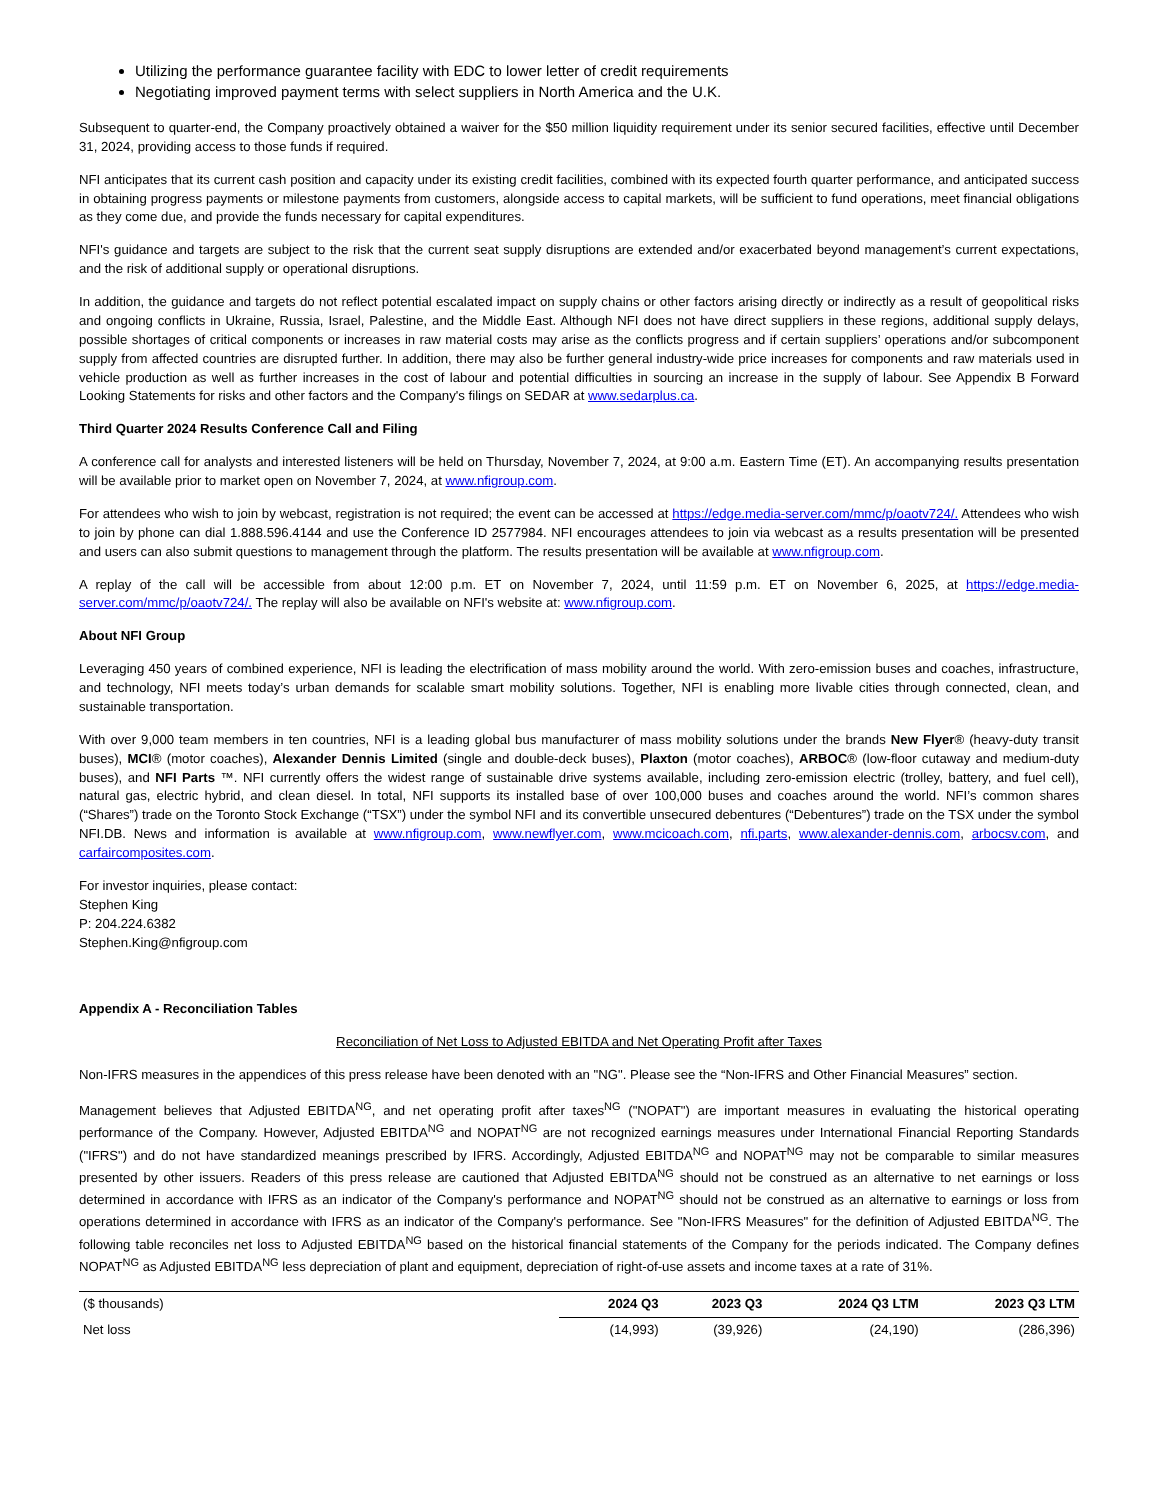Utilizing the performance guarantee facility with EDC to lower letter of credit requirements
Negotiating improved payment terms with select suppliers in North America and the U.K.
Subsequent to quarter-end, the Company proactively obtained a waiver for the $50 million liquidity requirement under its senior secured facilities, effective until December 31, 2024, providing access to those funds if required.
NFI anticipates that its current cash position and capacity under its existing credit facilities, combined with its expected fourth quarter performance, and anticipated success in obtaining progress payments or milestone payments from customers, alongside access to capital markets, will be sufficient to fund operations, meet financial obligations as they come due, and provide the funds necessary for capital expenditures.
NFI's guidance and targets are subject to the risk that the current seat supply disruptions are extended and/or exacerbated beyond management’s current expectations, and the risk of additional supply or operational disruptions.
In addition, the guidance and targets do not reflect potential escalated impact on supply chains or other factors arising directly or indirectly as a result of geopolitical risks and ongoing conflicts in Ukraine, Russia, Israel, Palestine, and the Middle East. Although NFI does not have direct suppliers in these regions, additional supply delays, possible shortages of critical components or increases in raw material costs may arise as the conflicts progress and if certain suppliers’ operations and/or subcomponent supply from affected countries are disrupted further. In addition, there may also be further general industry-wide price increases for components and raw materials used in vehicle production as well as further increases in the cost of labour and potential difficulties in sourcing an increase in the supply of labour. See Appendix B Forward Looking Statements for risks and other factors and the Company's filings on SEDAR at www.sedarplus.ca.
Third Quarter 2024 Results Conference Call and Filing
A conference call for analysts and interested listeners will be held on Thursday, November 7, 2024, at 9:00 a.m. Eastern Time (ET). An accompanying results presentation will be available prior to market open on November 7, 2024, at www.nfigroup.com.
For attendees who wish to join by webcast, registration is not required; the event can be accessed at https://edge.media-server.com/mmc/p/oaotv724/. Attendees who wish to join by phone can dial 1.888.596.4144 and use the Conference ID 2577984. NFI encourages attendees to join via webcast as a results presentation will be presented and users can also submit questions to management through the platform. The results presentation will be available at www.nfigroup.com.
A replay of the call will be accessible from about 12:00 p.m. ET on November 7, 2024, until 11:59 p.m. ET on November 6, 2025, at https://edge.media-server.com/mmc/p/oaotv724/. The replay will also be available on NFI's website at: www.nfigroup.com.
About NFI Group
Leveraging 450 years of combined experience, NFI is leading the electrification of mass mobility around the world. With zero-emission buses and coaches, infrastructure, and technology, NFI meets today’s urban demands for scalable smart mobility solutions. Together, NFI is enabling more livable cities through connected, clean, and sustainable transportation.
With over 9,000 team members in ten countries, NFI is a leading global bus manufacturer of mass mobility solutions under the brands New Flyer® (heavy-duty transit buses), MCI® (motor coaches), Alexander Dennis Limited (single and double-deck buses), Plaxton (motor coaches), ARBOC® (low-floor cutaway and medium-duty buses), and NFI Parts ™. NFI currently offers the widest range of sustainable drive systems available, including zero-emission electric (trolley, battery, and fuel cell), natural gas, electric hybrid, and clean diesel. In total, NFI supports its installed base of over 100,000 buses and coaches around the world. NFI’s common shares (“Shares”) trade on the Toronto Stock Exchange (“TSX”) under the symbol NFI and its convertible unsecured debentures (“Debentures”) trade on the TSX under the symbol NFI.DB. News and information is available at www.nfigroup.com, www.newflyer.com, www.mcicoach.com, nfi.parts, www.alexander-dennis.com, arbocsv.com, and carfaircomposites.com.
For investor inquiries, please contact:
Stephen King
P: 204.224.6382
Stephen.King@nfigroup.com
Appendix A - Reconciliation Tables
Reconciliation of Net Loss to Adjusted EBITDA and Net Operating Profit after Taxes
Non-IFRS measures in the appendices of this press release have been denoted with an "NG". Please see the “Non-IFRS and Other Financial Measures” section.
Management believes that Adjusted EBITDA<sup>NG</sup>, and net operating profit after taxes<sup>NG</sup> ("NOPAT") are important measures in evaluating the historical operating performance of the Company. However, Adjusted EBITDA<sup>NG</sup> and NOPAT<sup>NG</sup> are not recognized earnings measures under International Financial Reporting Standards ("IFRS") and do not have standardized meanings prescribed by IFRS. Accordingly, Adjusted EBITDA<sup>NG</sup> and NOPAT<sup>NG</sup> may not be comparable to similar measures presented by other issuers. Readers of this press release are cautioned that Adjusted EBITDA<sup>NG</sup> should not be construed as an alternative to net earnings or loss determined in accordance with IFRS as an indicator of the Company's performance and NOPAT<sup>NG</sup> should not be construed as an alternative to earnings or loss from operations determined in accordance with IFRS as an indicator of the Company's performance. See "Non-IFRS Measures" for the definition of Adjusted EBITDA<sup>NG</sup>. The following table reconciles net loss to Adjusted EBITDA<sup>NG</sup> based on the historical financial statements of the Company for the periods indicated. The Company defines NOPAT<sup>NG</sup> as Adjusted EBITDA<sup>NG</sup> less depreciation of plant and equipment, depreciation of right-of-use assets and income taxes at a rate of 31%.
| ($ thousands) | 2024 Q3 | 2023 Q3 | 2024 Q3 LTM | 2023 Q3 LTM |
| --- | --- | --- | --- | --- |
| Net loss | (14,993) | (39,926) | (24,190) | (286,396) |